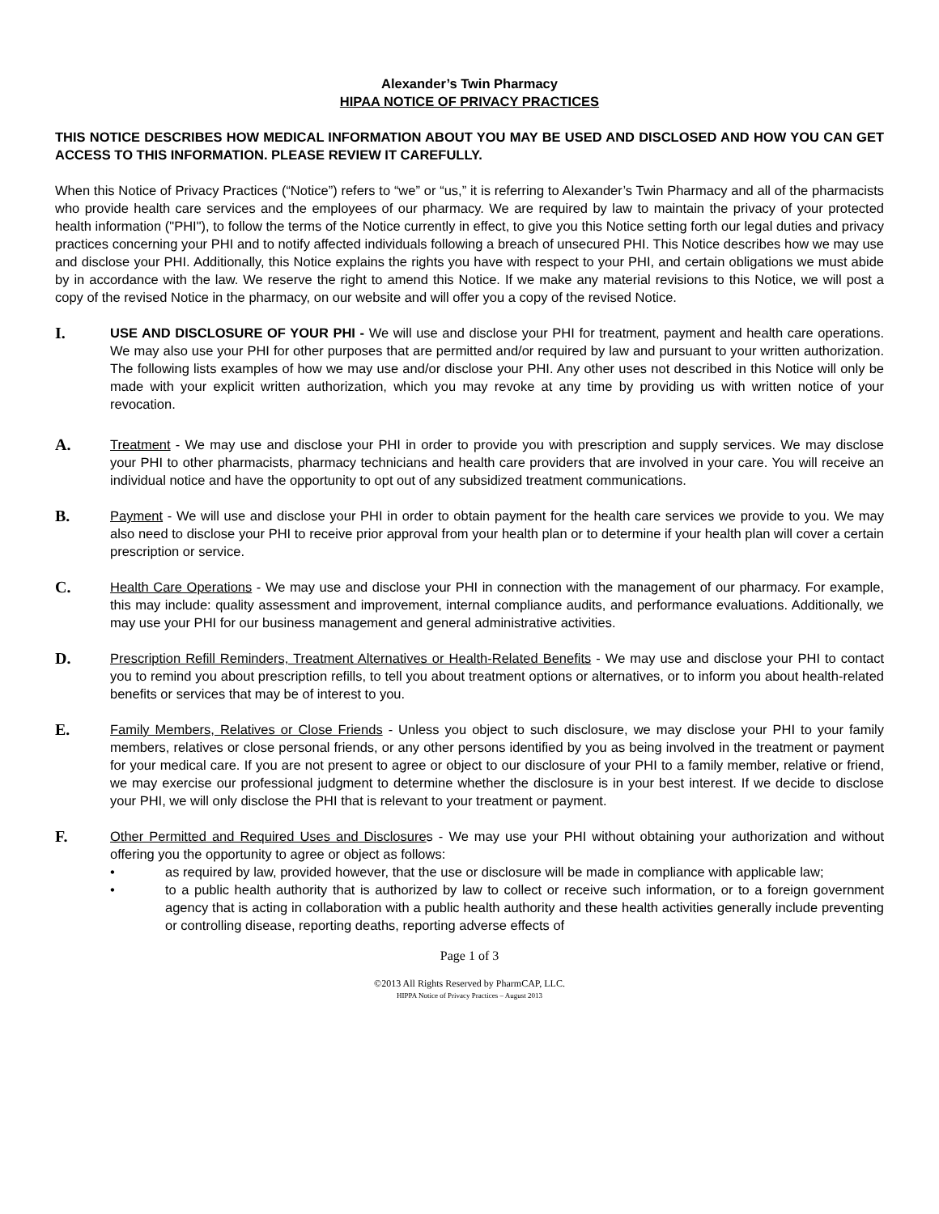Alexander’s Twin Pharmacy
HIPAA NOTICE OF PRIVACY PRACTICES
THIS NOTICE DESCRIBES HOW MEDICAL INFORMATION ABOUT YOU MAY BE USED AND DISCLOSED AND HOW YOU CAN GET ACCESS TO THIS INFORMATION. PLEASE REVIEW IT CAREFULLY.
When this Notice of Privacy Practices (“Notice”) refers to “we” or “us,” it is referring to Alexander’s Twin Pharmacy and all of the pharmacists who provide health care services and the employees of our pharmacy. We are required by law to maintain the privacy of your protected health information ("PHI"), to follow the terms of the Notice currently in effect, to give you this Notice setting forth our legal duties and privacy practices concerning your PHI and to notify affected individuals following a breach of unsecured PHI. This Notice describes how we may use and disclose your PHI. Additionally, this Notice explains the rights you have with respect to your PHI, and certain obligations we must abide by in accordance with the law. We reserve the right to amend this Notice. If we make any material revisions to this Notice, we will post a copy of the revised Notice in the pharmacy, on our website and will offer you a copy of the revised Notice.
I.
USE AND DISCLOSURE OF YOUR PHI - We will use and disclose your PHI for treatment, payment and health care operations. We may also use your PHI for other purposes that are permitted and/or required by law and pursuant to your written authorization. The following lists examples of how we may use and/or disclose your PHI. Any other uses not described in this Notice will only be made with your explicit written authorization, which you may revoke at any time by providing us with written notice of your revocation.
A.
Treatment - We may use and disclose your PHI in order to provide you with prescription and supply services. We may disclose your PHI to other pharmacists, pharmacy technicians and health care providers that are involved in your care. You will receive an individual notice and have the opportunity to opt out of any subsidized treatment communications.
B.
Payment - We will use and disclose your PHI in order to obtain payment for the health care services we provide to you. We may also need to disclose your PHI to receive prior approval from your health plan or to determine if your health plan will cover a certain prescription or service.
C.
Health Care Operations - We may use and disclose your PHI in connection with the management of our pharmacy. For example, this may include: quality assessment and improvement, internal compliance audits, and performance evaluations. Additionally, we may use your PHI for our business management and general administrative activities.
D.
Prescription Refill Reminders, Treatment Alternatives or Health-Related Benefits - We may use and disclose your PHI to contact you to remind you about prescription refills, to tell you about treatment options or alternatives, or to inform you about health-related benefits or services that may be of interest to you.
E.
Family Members, Relatives or Close Friends - Unless you object to such disclosure, we may disclose your PHI to your family members, relatives or close personal friends, or any other persons identified by you as being involved in the treatment or payment for your medical care. If you are not present to agree or object to our disclosure of your PHI to a family member, relative or friend, we may exercise our professional judgment to determine whether the disclosure is in your best interest. If we decide to disclose your PHI, we will only disclose the PHI that is relevant to your treatment or payment.
F.
Other Permitted and Required Uses and Disclosures - We may use your PHI without obtaining your authorization and without offering you the opportunity to agree or object as follows:
• as required by law, provided however, that the use or disclosure will be made in compliance with applicable law;
• to a public health authority that is authorized by law to collect or receive such information, or to a foreign government agency that is acting in collaboration with a public health authority and these health activities generally include preventing or controlling disease, reporting deaths, reporting adverse effects of
Page 1 of 3
©2013 All Rights Reserved by PharmCAP, LLC.
HIPPA Notice of Privacy Practices – August 2013